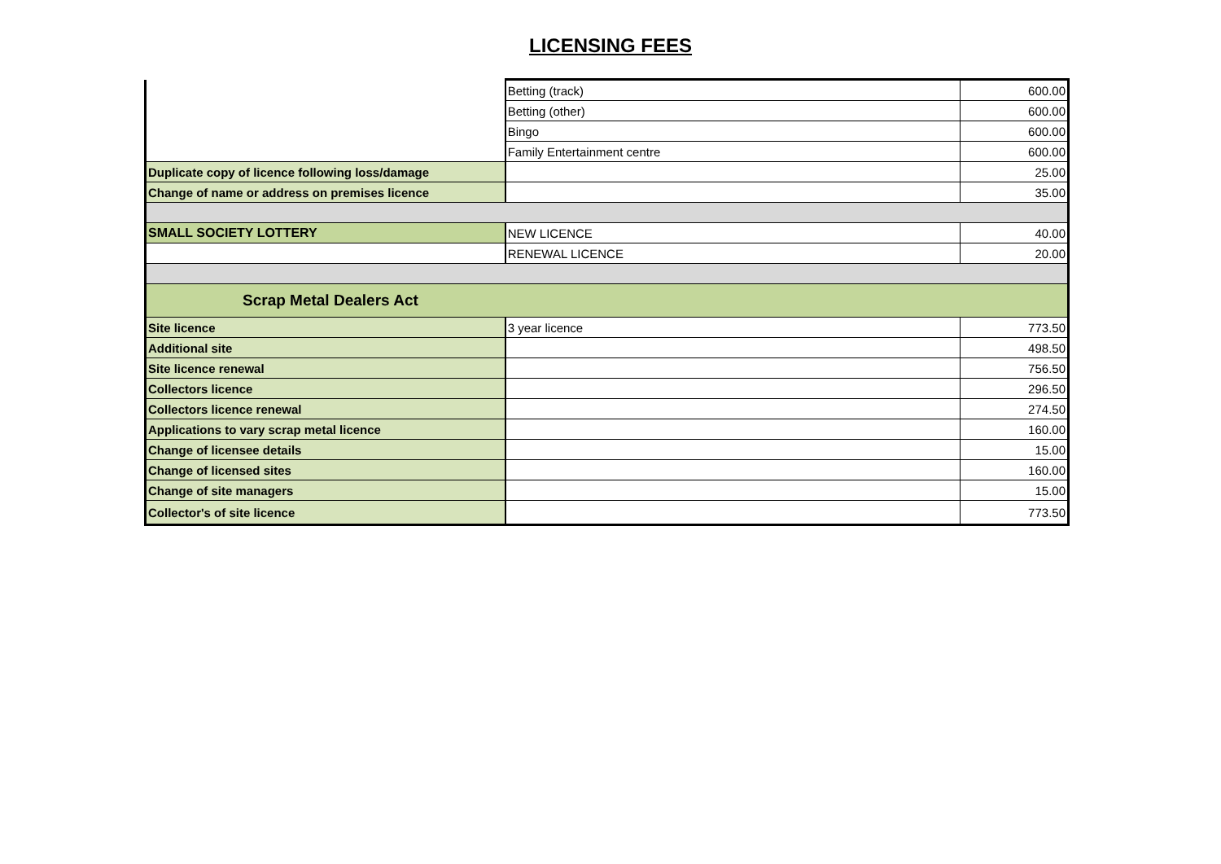LICENSING FEES
| | Betting (track) | 600.00 |
| | Betting (other) | 600.00 |
| | Bingo | 600.00 |
| | Family Entertainment centre | 600.00 |
| Duplicate copy of licence following loss/damage | | 25.00 |
| Change of name or address on premises licence | | 35.00 |
| SMALL SOCIETY LOTTERY | NEW LICENCE | 40.00 |
| | RENEWAL LICENCE | 20.00 |
| Scrap Metal Dealers Act | | |
| Site licence | 3 year licence | 773.50 |
| Additional site | | 498.50 |
| Site licence renewal | | 756.50 |
| Collectors licence | | 296.50 |
| Collectors licence renewal | | 274.50 |
| Applications to vary scrap metal licence | | 160.00 |
| Change of licensee details | | 15.00 |
| Change of licensed sites | | 160.00 |
| Change of site managers | | 15.00 |
| Collector's of site licence | | 773.50 |